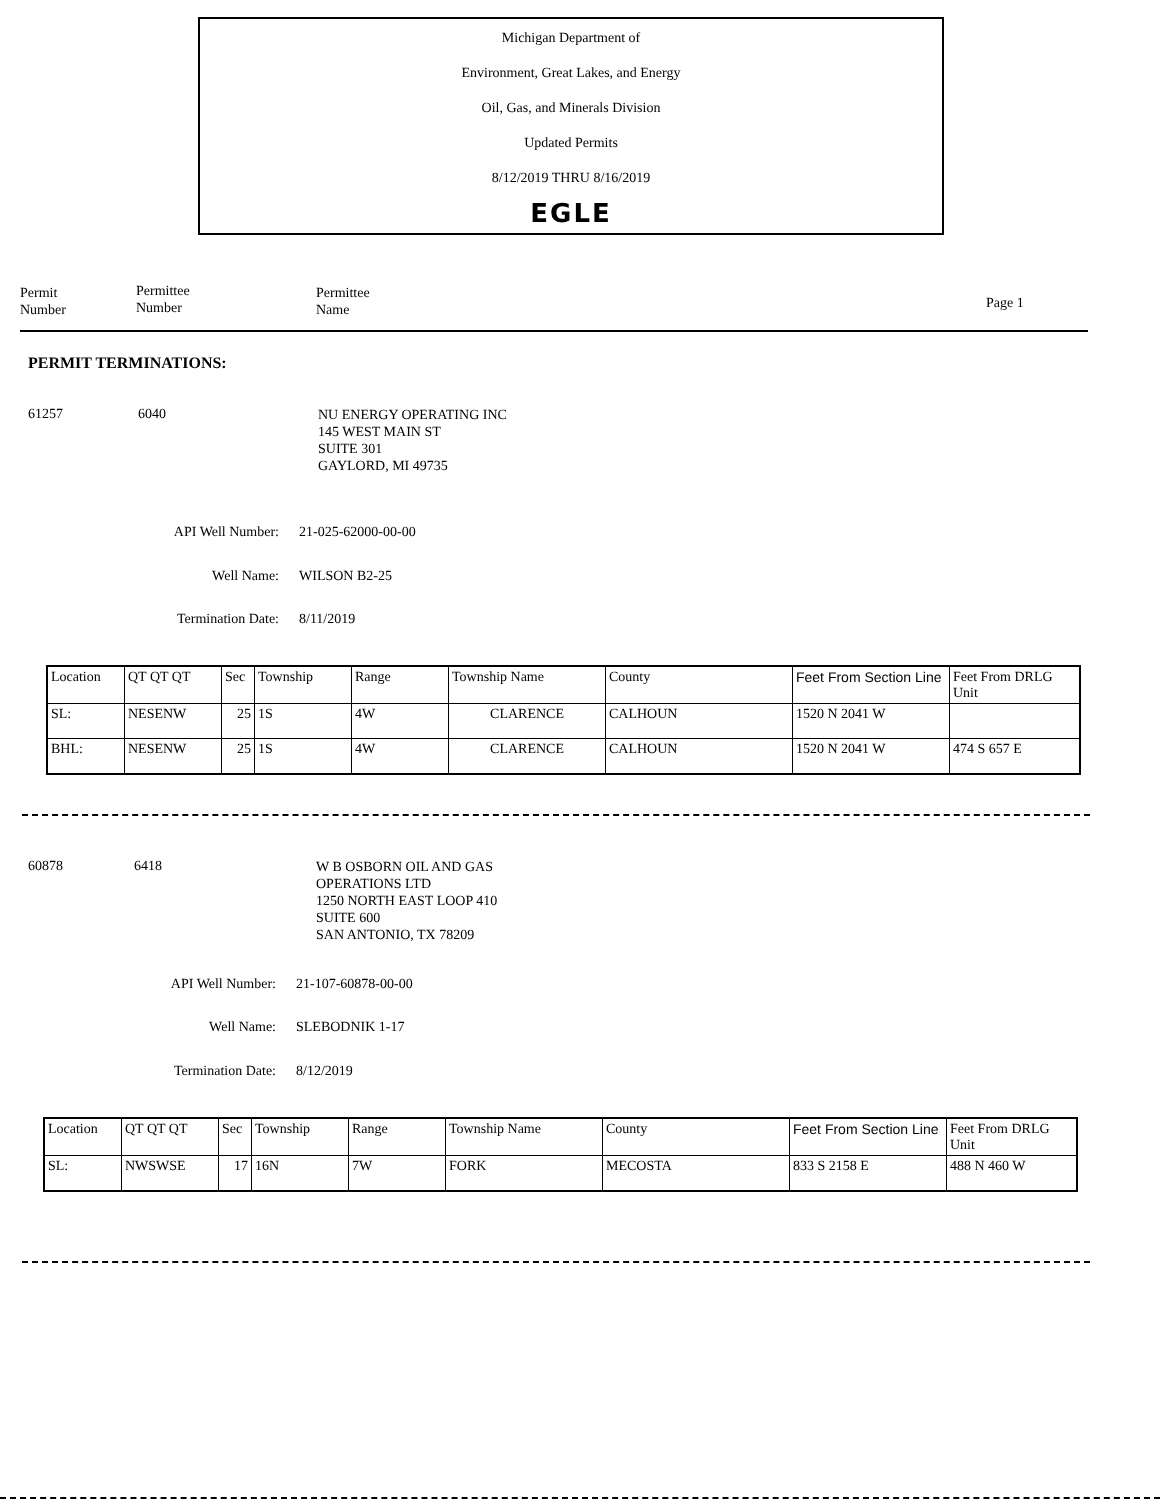Michigan Department of
Environment, Great Lakes, and Energy
Oil, Gas, and Minerals Division
Updated Permits
8/12/2019 THRU 8/16/2019
EGLE
Permit
Number
Permittee
Number
Permittee
Name
Page 1
PERMIT TERMINATIONS:
61257 6040
NU ENERGY OPERATING INC
145 WEST MAIN ST
SUITE 301
GAYLORD, MI 49735
API Well Number: 21-025-62000-00-00
Well Name: WILSON B2-25
Termination Date: 8/11/2019
| Location | QT QT QT | Sec | Township | Range | Township Name | County | Feet From Section Line | Feet From DRLG Unit |
| SL: | NESENW | 25 | 1S | 4W | CLARENCE | CALHOUN | 1520 N 2041 W | |
| BHL: | NESENW | 25 | 1S | 4W | CLARENCE | CALHOUN | 1520 N 2041 W | 474 S 657 E |
60878 6418
W B OSBORN OIL AND GAS
OPERATIONS LTD
1250 NORTH EAST LOOP 410
SUITE 600
SAN ANTONIO, TX 78209
API Well Number: 21-107-60878-00-00
Well Name: SLEBODNIK 1-17
Termination Date: 8/12/2019
| Location | QT QT QT | Sec | Township | Range | Township Name | County | Feet From Section Line | Feet From DRLG Unit |
| SL: | NWSWSE | 17 | 16N | 7W | FORK | MECOSTA | 833 S 2158 E | 488 N 460 W |